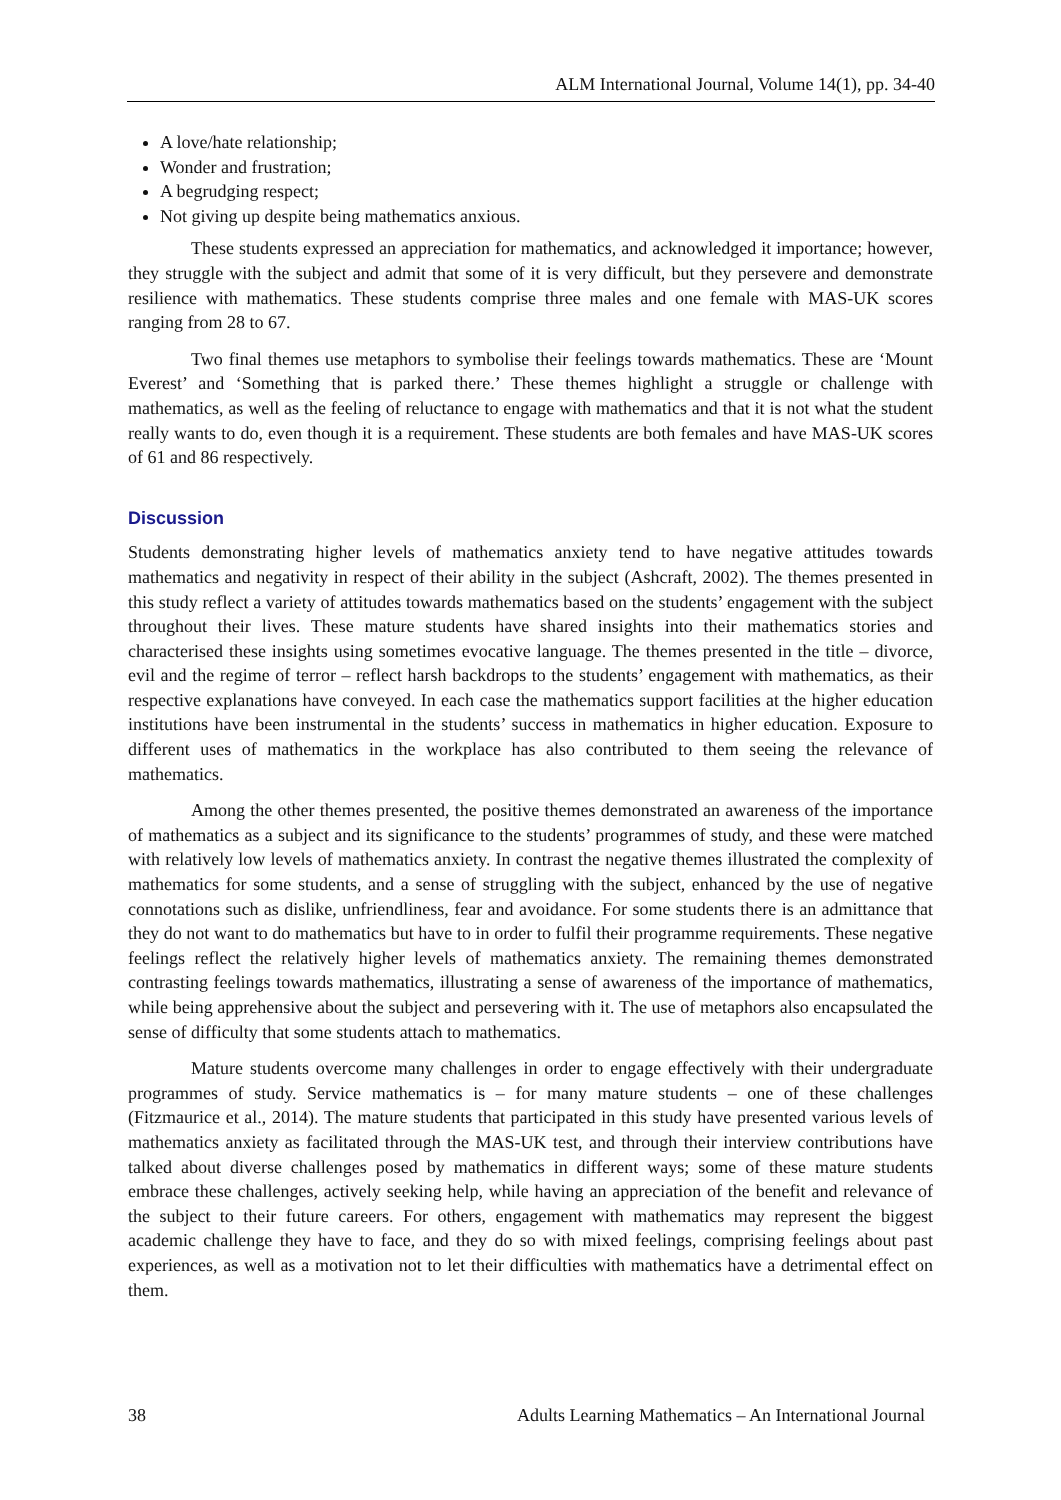ALM International Journal, Volume 14(1), pp. 34-40
A love/hate relationship;
Wonder and frustration;
A begrudging respect;
Not giving up despite being mathematics anxious.
These students expressed an appreciation for mathematics, and acknowledged it importance; however, they struggle with the subject and admit that some of it is very difficult, but they persevere and demonstrate resilience with mathematics. These students comprise three males and one female with MAS-UK scores ranging from 28 to 67.
Two final themes use metaphors to symbolise their feelings towards mathematics. These are ‘Mount Everest’ and ‘Something that is parked there.’ These themes highlight a struggle or challenge with mathematics, as well as the feeling of reluctance to engage with mathematics and that it is not what the student really wants to do, even though it is a requirement. These students are both females and have MAS-UK scores of 61 and 86 respectively.
Discussion
Students demonstrating higher levels of mathematics anxiety tend to have negative attitudes towards mathematics and negativity in respect of their ability in the subject (Ashcraft, 2002). The themes presented in this study reflect a variety of attitudes towards mathematics based on the students’ engagement with the subject throughout their lives. These mature students have shared insights into their mathematics stories and characterised these insights using sometimes evocative language. The themes presented in the title – divorce, evil and the regime of terror – reflect harsh backdrops to the students’ engagement with mathematics, as their respective explanations have conveyed. In each case the mathematics support facilities at the higher education institutions have been instrumental in the students’ success in mathematics in higher education. Exposure to different uses of mathematics in the workplace has also contributed to them seeing the relevance of mathematics.
Among the other themes presented, the positive themes demonstrated an awareness of the importance of mathematics as a subject and its significance to the students’ programmes of study, and these were matched with relatively low levels of mathematics anxiety. In contrast the negative themes illustrated the complexity of mathematics for some students, and a sense of struggling with the subject, enhanced by the use of negative connotations such as dislike, unfriendliness, fear and avoidance. For some students there is an admittance that they do not want to do mathematics but have to in order to fulfil their programme requirements. These negative feelings reflect the relatively higher levels of mathematics anxiety. The remaining themes demonstrated contrasting feelings towards mathematics, illustrating a sense of awareness of the importance of mathematics, while being apprehensive about the subject and persevering with it. The use of metaphors also encapsulated the sense of difficulty that some students attach to mathematics.
Mature students overcome many challenges in order to engage effectively with their undergraduate programmes of study. Service mathematics is – for many mature students – one of these challenges (Fitzmaurice et al., 2014). The mature students that participated in this study have presented various levels of mathematics anxiety as facilitated through the MAS-UK test, and through their interview contributions have talked about diverse challenges posed by mathematics in different ways; some of these mature students embrace these challenges, actively seeking help, while having an appreciation of the benefit and relevance of the subject to their future careers. For others, engagement with mathematics may represent the biggest academic challenge they have to face, and they do so with mixed feelings, comprising feelings about past experiences, as well as a motivation not to let their difficulties with mathematics have a detrimental effect on them.
38 Adults Learning Mathematics – An International Journal